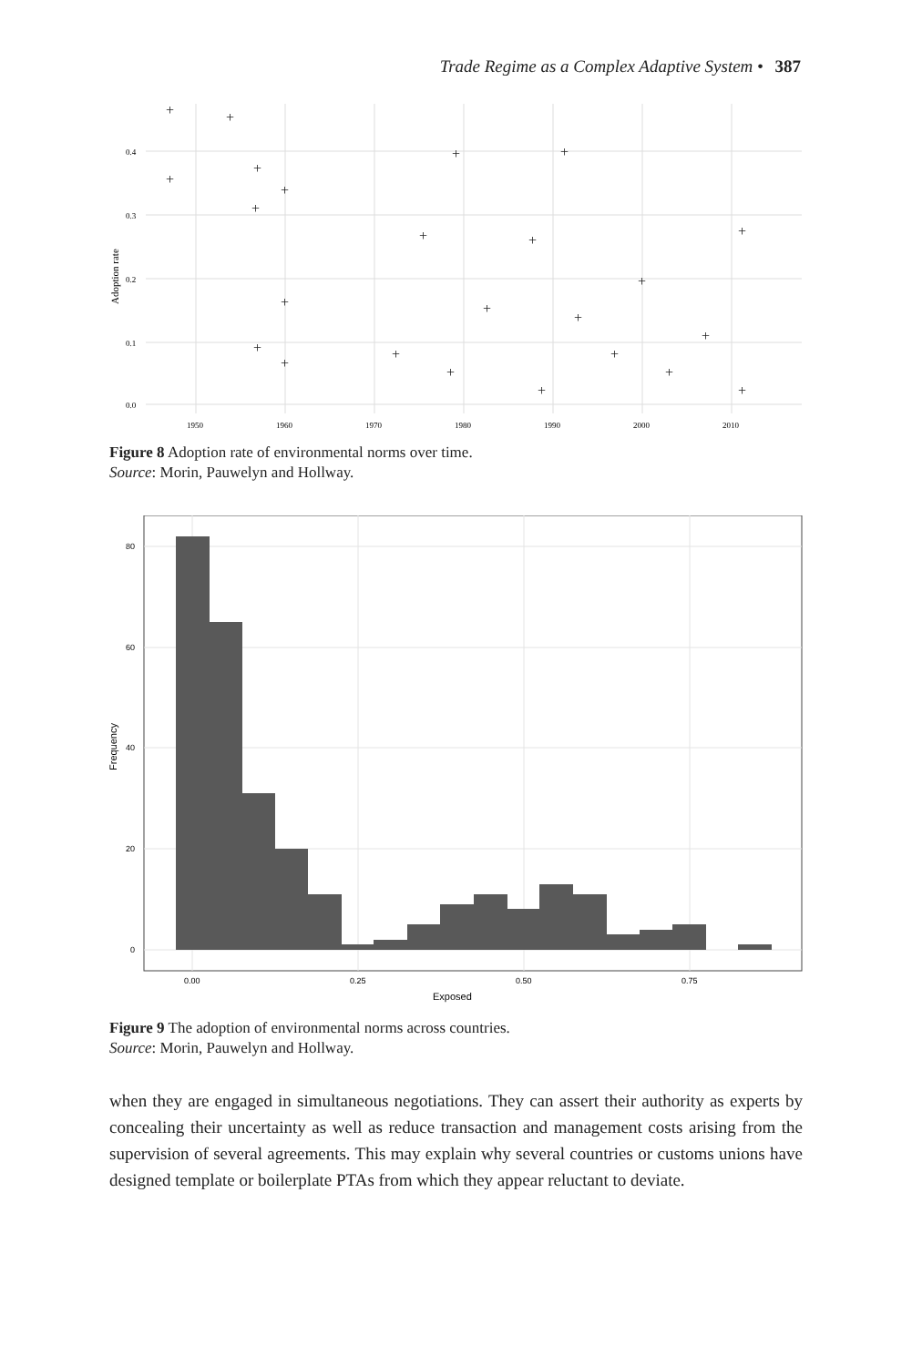Trade Regime as a Complex Adaptive System • 387
0.4
0.3
0.2
0.1
0.0
1950
1960
1970
1980
1990
2000
2010
Adoption rate
+
+
+
+
+
+
+
+
+
+
+
+
+
+
+
+
+
+
+
+
+
+
+
+
Figure 8 Adoption rate of environmental norms over time.
Source: Morin, Pauwelyn and Hollway.
0
20
40
60
80
0.00
0.25
0.50
0.75
Exposed
Frequency
Figure 9 The adoption of environmental norms across countries.
Source: Morin, Pauwelyn and Hollway.
when they are engaged in simultaneous negotiations. They can assert their authority as experts by concealing their uncertainty as well as reduce transaction and management costs arising from the supervision of several agreements. This may explain why several countries or customs unions have designed template or boilerplate PTAs from which they appear reluctant to deviate.